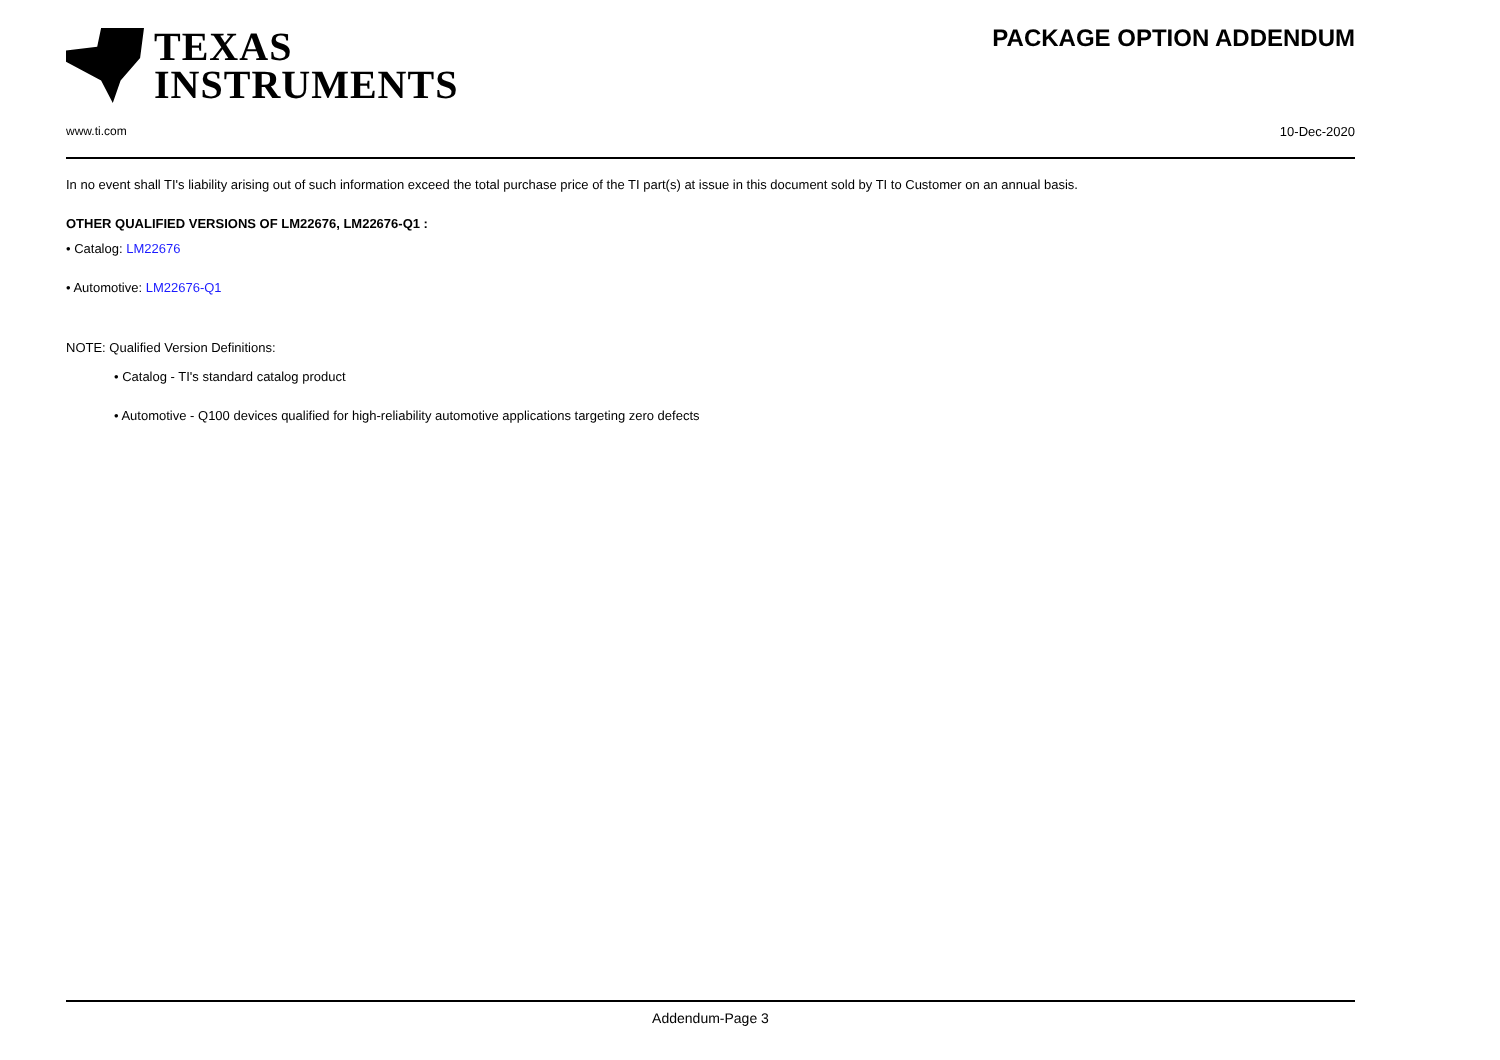TEXAS
INSTRUMENTS
PACKAGE OPTION ADDENDUM
www.ti.com 10-Dec-2020
In no event shall TI's liability arising out of such information exceed the total purchase price of the TI part(s) at issue in this document sold by TI to Customer on an annual basis.
OTHER QUALIFIED VERSIONS OF LM22676, LM22676-Q1 :
• Catalog: LM22676
• Automotive: LM22676-Q1
NOTE: Qualified Version Definitions:
• Catalog - TI's standard catalog product
• Automotive - Q100 devices qualified for high-reliability automotive applications targeting zero defects
Addendum-Page 3